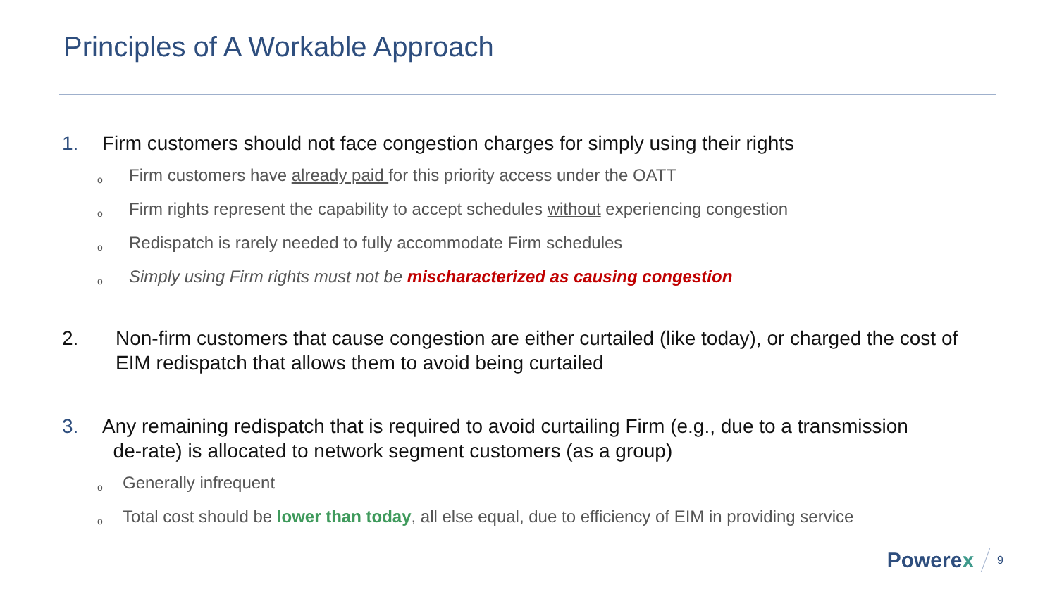Principles of A Workable Approach
1. Firm customers should not face congestion charges for simply using their rights
o Firm customers have already paid for this priority access under the OATT
o Firm rights represent the capability to accept schedules without experiencing congestion
o Redispatch is rarely needed to fully accommodate Firm schedules
o Simply using Firm rights must not be mischaracterized as causing congestion
2. Non-firm customers that cause congestion are either curtailed (like today), or charged the cost of EIM redispatch that allows them to avoid being curtailed
3. Any remaining redispatch that is required to avoid curtailing Firm (e.g., due to a transmission
de-rate) is allocated to network segment customers (as a group)
o Generally infrequent
o Total cost should be lower than today, all else equal, due to efficiency of EIM in providing service
Powerex 9